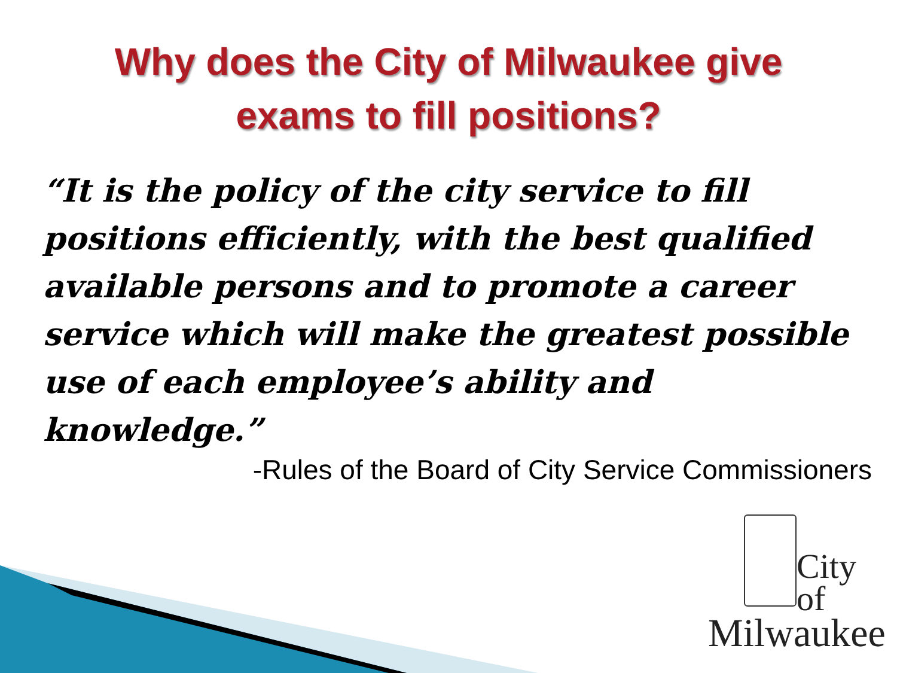Why does the City of Milwaukee give
exams to fill positions?
“It is the policy of the city service to fill positions efficiently, with the best qualified available persons and to promote a career service which will make the greatest possible use of each employee’s ability and knowledge.”
-Rules of the Board of City Service Commissioners
City
of
Milwaukee